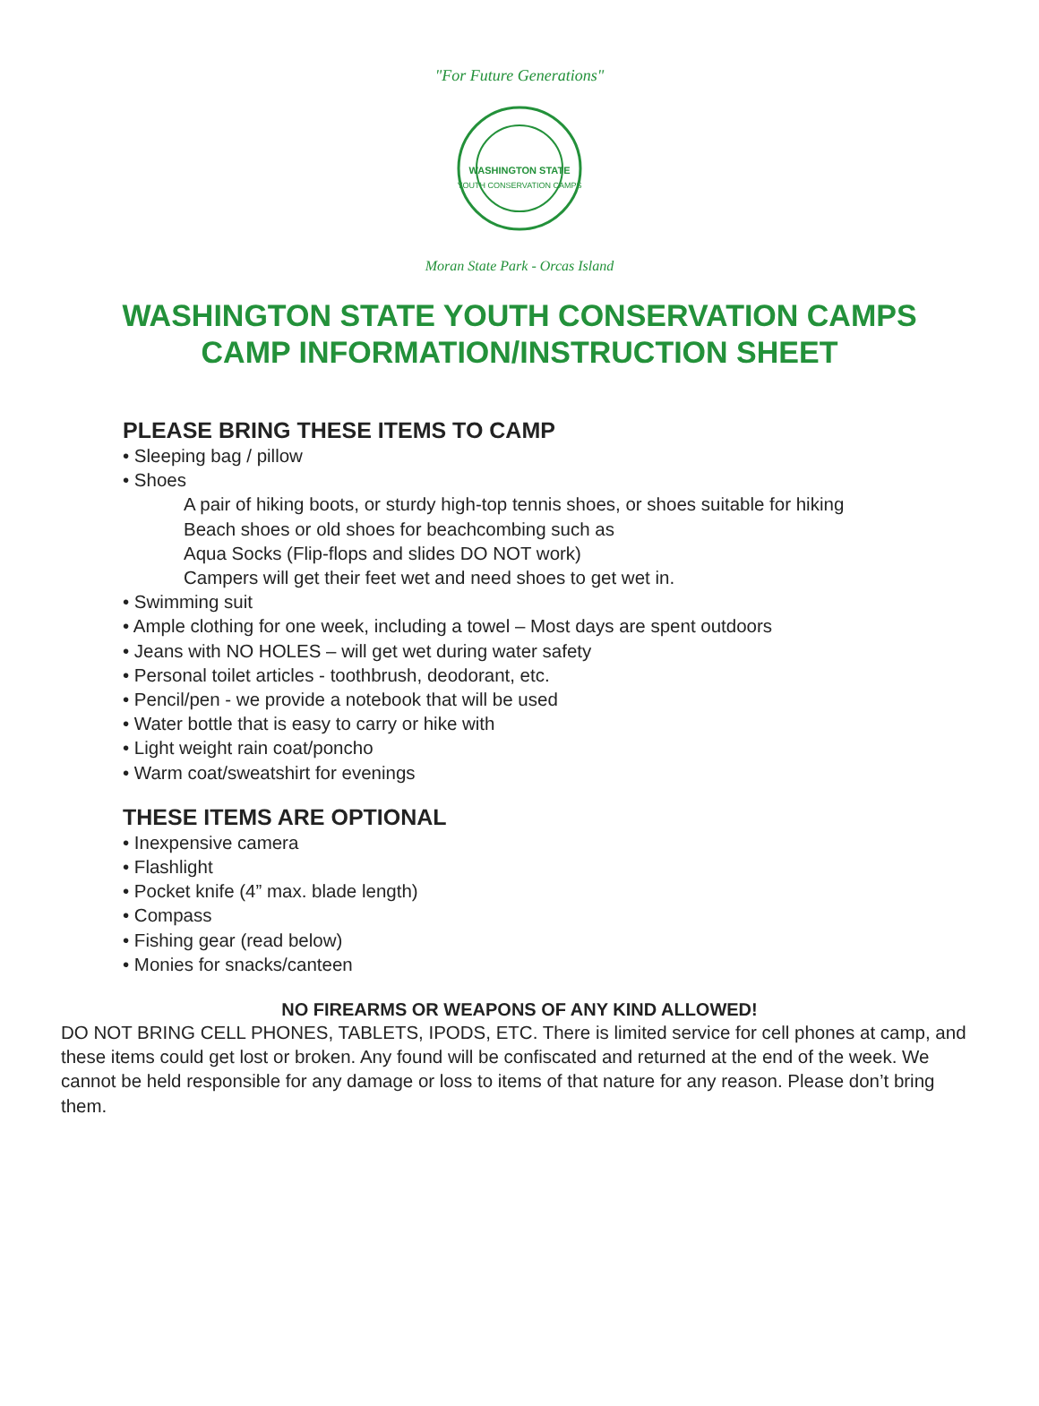"For Future Generations"
WASHINGTON STATE
YOUTH CONSERVATION CAMPS
Moran State Park - Orcas Island
WASHINGTON STATE YOUTH CONSERVATION CAMPS
CAMP INFORMATION/INSTRUCTION SHEET
PLEASE BRING THESE ITEMS TO CAMP
• Sleeping bag / pillow
• Shoes
A pair of hiking boots, or sturdy high-top tennis shoes, or shoes suitable for hiking
Beach shoes or old shoes for beachcombing such as
Aqua Socks (Flip-flops and slides DO NOT work)
Campers will get their feet wet and need shoes to get wet in.
• Swimming suit
• Ample clothing for one week, including a towel – Most days are spent outdoors
• Jeans with NO HOLES – will get wet during water safety
• Personal toilet articles - toothbrush, deodorant, etc.
• Pencil/pen - we provide a notebook that will be used
• Water bottle that is easy to carry or hike with
• Light weight rain coat/poncho
• Warm coat/sweatshirt for evenings
THESE ITEMS ARE OPTIONAL
• Inexpensive camera
• Flashlight
• Pocket knife (4” max. blade length)
• Compass
• Fishing gear (read below)
• Monies for snacks/canteen
NO FIREARMS OR WEAPONS OF ANY KIND ALLOWED!
DO NOT BRING CELL PHONES, TABLETS, IPODS, ETC. There is limited service for cell phones at camp, and these items could get lost or broken. Any found will be confiscated and returned at the end of the week. We cannot be held responsible for any damage or loss to items of that nature for any reason. Please don’t bring them.